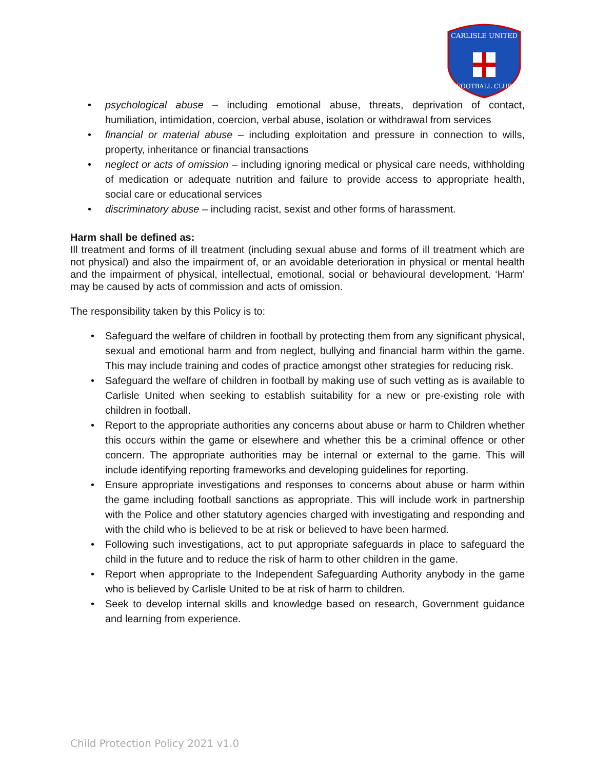CARLISLE UNITED
FOOTBALL CLUB
• psychological abuse – including emotional abuse, threats, deprivation of contact, humiliation, intimidation, coercion, verbal abuse, isolation or withdrawal from services
• financial or material abuse – including exploitation and pressure in connection to wills, property, inheritance or financial transactions
• neglect or acts of omission – including ignoring medical or physical care needs, withholding of medication or adequate nutrition and failure to provide access to appropriate health, social care or educational services
• discriminatory abuse – including racist, sexist and other forms of harassment.
Harm shall be defined as:
Ill treatment and forms of ill treatment (including sexual abuse and forms of ill treatment which are not physical) and also the impairment of, or an avoidable deterioration in physical or mental health and the impairment of physical, intellectual, emotional, social or behavioural development. ‘Harm’ may be caused by acts of commission and acts of omission.
The responsibility taken by this Policy is to:
• Safeguard the welfare of children in football by protecting them from any significant physical, sexual and emotional harm and from neglect, bullying and financial harm within the game. This may include training and codes of practice amongst other strategies for reducing risk.
• Safeguard the welfare of children in football by making use of such vetting as is available to Carlisle United when seeking to establish suitability for a new or pre-existing role with children in football.
• Report to the appropriate authorities any concerns about abuse or harm to Children whether this occurs within the game or elsewhere and whether this be a criminal offence or other concern. The appropriate authorities may be internal or external to the game. This will include identifying reporting frameworks and developing guidelines for reporting.
• Ensure appropriate investigations and responses to concerns about abuse or harm within the game including football sanctions as appropriate. This will include work in partnership with the Police and other statutory agencies charged with investigating and responding and with the child who is believed to be at risk or believed to have been harmed.
• Following such investigations, act to put appropriate safeguards in place to safeguard the child in the future and to reduce the risk of harm to other children in the game.
• Report when appropriate to the Independent Safeguarding Authority anybody in the game who is believed by Carlisle United to be at risk of harm to children.
• Seek to develop internal skills and knowledge based on research, Government guidance and learning from experience.
Child Protection Policy 2021 v1.0